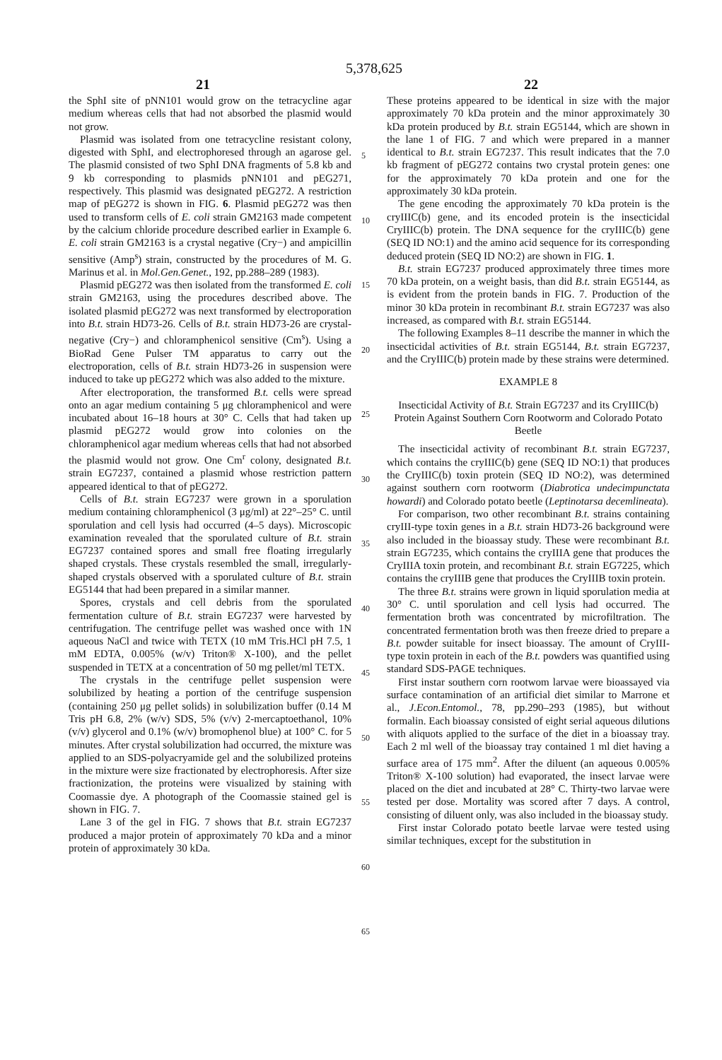5,378,625
21 22
the SphI site of pNN101 would grow on the tetracycline agar medium whereas cells that had not absorbed the plasmid would not grow.
Plasmid was isolated from one tetracycline resistant colony, digested with SphI, and electrophoresed through an agarose gel. The plasmid consisted of two SphI DNA fragments of 5.8 kb and 9 kb corresponding to plasmids pNN101 and pEG271, respectively. This plasmid was designated pEG272. A restriction map of pEG272 is shown in FIG. 6. Plasmid pEG272 was then used to transform cells of E. coli strain GM2163 made competent by the calcium chloride procedure described earlier in Example 6. E. coli strain GM2163 is a crystal negative (Cry−) and ampicillin sensitive (Amp<sup>s</sup>) strain, constructed by the procedures of M. G. Marinus et al. in Mol.Gen.Genet., 192, pp.288–289 (1983).
Plasmid pEG272 was then isolated from the transformed E. coli strain GM2163, using the procedures described above. The isolated plasmid pEG272 was next transformed by electroporation into B.t. strain HD73-26. Cells of B.t. strain HD73-26 are crystal-negative (Cry−) and chloramphenicol sensitive (Cm<sup>s</sup>). Using a BioRad Gene Pulser TM apparatus to carry out the electroporation, cells of B.t. strain HD73-26 in suspension were induced to take up pEG272 which was also added to the mixture.
After electroporation, the transformed B.t. cells were spread onto an agar medium containing 5 μg chloramphenicol and were incubated about 16–18 hours at 30° C. Cells that had taken up plasmid pEG272 would grow into colonies on the chloramphenicol agar medium whereas cells that had not absorbed the plasmid would not grow. One Cm<sup>r</sup> colony, designated B.t. strain EG7237, contained a plasmid whose restriction pattern appeared identical to that of pEG272.
Cells of B.t. strain EG7237 were grown in a sporulation medium containing chloramphenicol (3 μg/ml) at 22°–25° C. until sporulation and cell lysis had occurred (4–5 days). Microscopic examination revealed that the sporulated culture of B.t. strain EG7237 contained spores and small free floating irregularly shaped crystals. These crystals resembled the small, irregularly-shaped crystals observed with a sporulated culture of B.t. strain EG5144 that had been prepared in a similar manner.
Spores, crystals and cell debris from the sporulated fermentation culture of B.t. strain EG7237 were harvested by centrifugation. The centrifuge pellet was washed once with 1N aqueous NaCl and twice with TETX (10 mM Tris.HCl pH 7.5, 1 mM EDTA, 0.005% (w/v) Triton® X-100), and the pellet suspended in TETX at a concentration of 50 mg pellet/ml TETX.
The crystals in the centrifuge pellet suspension were solubilized by heating a portion of the centrifuge suspension (containing 250 μg pellet solids) in solubilization buffer (0.14 M Tris pH 6.8, 2% (w/v) SDS, 5% (v/v) 2-mercaptoethanol, 10% (v/v) glycerol and 0.1% (w/v) bromophenol blue) at 100° C. for 5 minutes. After crystal solubilization had occurred, the mixture was applied to an SDS-polyacryamide gel and the solubilized proteins in the mixture were size fractionated by electrophoresis. After size fractionization, the proteins were visualized by staining with Coomassie dye. A photograph of the Coomassie stained gel is shown in FIG. 7.
Lane 3 of the gel in FIG. 7 shows that B.t. strain EG7237 produced a major protein of approximately 70 kDa and a minor protein of approximately 30 kDa.
5
10
15
20
25
30
35
40
45
50
55
60
65
These proteins appeared to be identical in size with the major approximately 70 kDa protein and the minor approximately 30 kDa protein produced by B.t. strain EG5144, which are shown in the lane 1 of FIG. 7 and which were prepared in a manner identical to B.t. strain EG7237. This result indicates that the 7.0 kb fragment of pEG272 contains two crystal protein genes: one for the approximately 70 kDa protein and one for the approximately 30 kDa protein.
The gene encoding the approximately 70 kDa protein is the cryIIIC(b) gene, and its encoded protein is the insecticidal CryIIIC(b) protein. The DNA sequence for the cryIIIC(b) gene (SEQ ID NO:1) and the amino acid sequence for its corresponding deduced protein (SEQ ID NO:2) are shown in FIG. 1.
B.t. strain EG7237 produced approximately three times more 70 kDa protein, on a weight basis, than did B.t. strain EG5144, as is evident from the protein bands in FIG. 7. Production of the minor 30 kDa protein in recombinant B.t. strain EG7237 was also increased, as compared with B.t. strain EG5144.
The following Examples 8–11 describe the manner in which the insecticidal activities of B.t. strain EG5144, B.t. strain EG7237, and the CryIIIC(b) protein made by these strains were determined.
EXAMPLE 8
Insecticidal Activity of B.t. Strain EG7237 and its CryIIIC(b) Protein Against Southern Corn Rootworm and Colorado Potato Beetle
The insecticidal activity of recombinant B.t. strain EG7237, which contains the cryIIIC(b) gene (SEQ ID NO:1) that produces the CryIIIC(b) toxin protein (SEQ ID NO:2), was determined against southern corn rootworm (Diabrotica undecimpunctata howardi) and Colorado potato beetle (Leptinotarsa decemlineata).
For comparison, two other recombinant B.t. strains containing cryIII-type toxin genes in a B.t. strain HD73-26 background were also included in the bioassay study. These were recombinant B.t. strain EG7235, which contains the cryIIIA gene that produces the CryIIIA toxin protein, and recombinant B.t. strain EG7225, which contains the cryIIIB gene that produces the CryIIIB toxin protein.
The three B.t. strains were grown in liquid sporulation media at 30° C. until sporulation and cell lysis had occurred. The fermentation broth was concentrated by microfiltration. The concentrated fermentation broth was then freeze dried to prepare a B.t. powder suitable for insect bioassay. The amount of CryIII-type toxin protein in each of the B.t. powders was quantified using standard SDS-PAGE techniques.
First instar southern corn rootwom larvae were bioassayed via surface contamination of an artificial diet similar to Marrone et al., J.Econ.Entomol., 78, pp.290–293 (1985), but without formalin. Each bioassay consisted of eight serial aqueous dilutions with aliquots applied to the surface of the diet in a bioassay tray. Each 2 ml well of the bioassay tray contained 1 ml diet having a surface area of 175 mm<sup>2</sup>. After the diluent (an aqueous 0.005% Triton® X-100 solution) had evaporated, the insect larvae were placed on the diet and incubated at 28° C. Thirty-two larvae were tested per dose. Mortality was scored after 7 days. A control, consisting of diluent only, was also included in the bioassay study.
First instar Colorado potato beetle larvae were tested using similar techniques, except for the substitution in